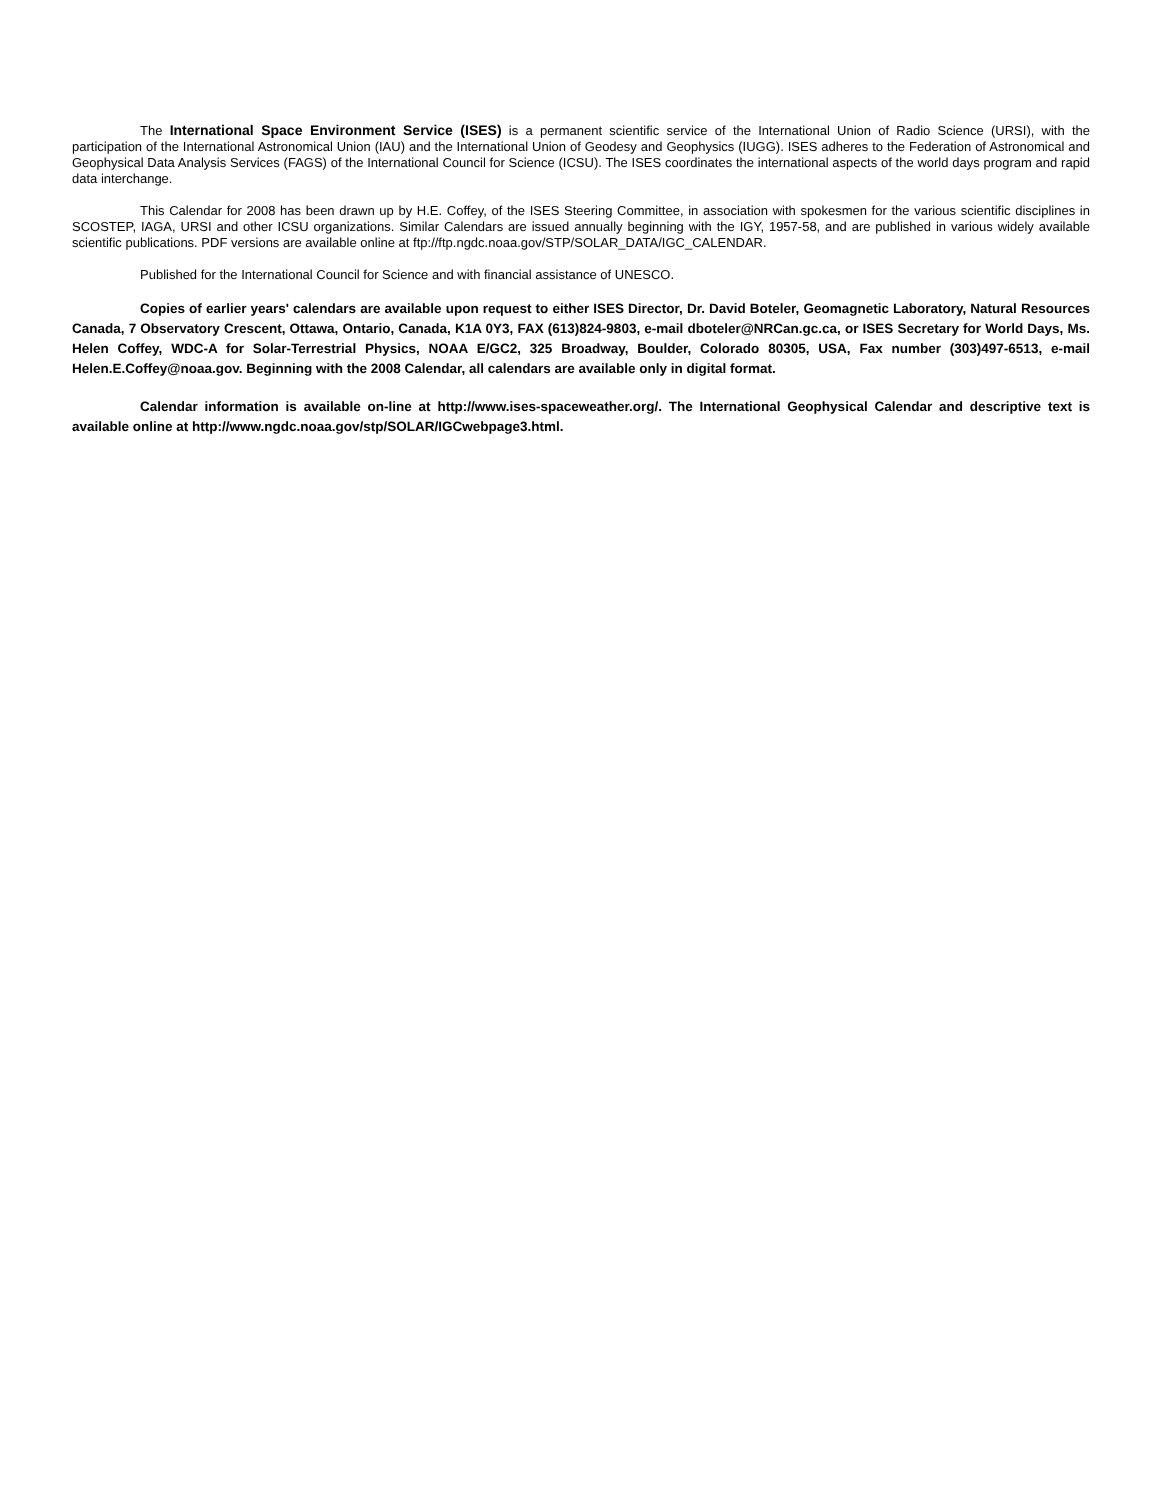The International Space Environment Service (ISES) is a permanent scientific service of the International Union of Radio Science (URSI), with the participation of the International Astronomical Union (IAU) and the International Union of Geodesy and Geophysics (IUGG). ISES adheres to the Federation of Astronomical and Geophysical Data Analysis Services (FAGS) of the International Council for Science (ICSU). The ISES coordinates the international aspects of the world days program and rapid data interchange.
This Calendar for 2008 has been drawn up by H.E. Coffey, of the ISES Steering Committee, in association with spokesmen for the various scientific disciplines in SCOSTEP, IAGA, URSI and other ICSU organizations. Similar Calendars are issued annually beginning with the IGY, 1957-58, and are published in various widely available scientific publications. PDF versions are available online at ftp://ftp.ngdc.noaa.gov/STP/SOLAR_DATA/IGC_CALENDAR.
Published for the International Council for Science and with financial assistance of UNESCO.
Copies of earlier years' calendars are available upon request to either ISES Director, Dr. David Boteler, Geomagnetic Laboratory, Natural Resources Canada, 7 Observatory Crescent, Ottawa, Ontario, Canada, K1A 0Y3, FAX (613)824-9803, e-mail dboteler@NRCan.gc.ca, or ISES Secretary for World Days, Ms. Helen Coffey, WDC-A for Solar-Terrestrial Physics, NOAA E/GC2, 325 Broadway, Boulder, Colorado 80305, USA, Fax number (303)497-6513, e-mail Helen.E.Coffey@noaa.gov. Beginning with the 2008 Calendar, all calendars are available only in digital format.
Calendar information is available on-line at http://www.ises-spaceweather.org/. The International Geophysical Calendar and descriptive text is available online at http://www.ngdc.noaa.gov/stp/SOLAR/IGCwebpage3.html.